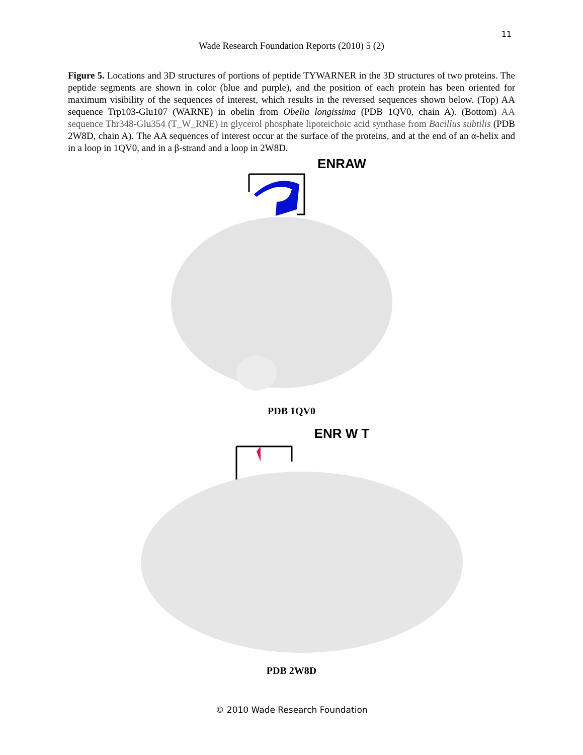11
Wade Research Foundation Reports (2010) 5 (2)
Figure 5. Locations and 3D structures of portions of peptide TYWARNER in the 3D structures of two proteins. The peptide segments are shown in color (blue and purple), and the position of each protein has been oriented for maximum visibility of the sequences of interest, which results in the reversed sequences shown below. (Top) AA sequence Trp103-Glu107 (WARNE) in obelin from Obelia longissima (PDB 1QV0, chain A). (Bottom) AA sequence Thr348-Glu354 (T_W_RNE) in glycerol phosphate lipoteichoic acid synthase from Bacillus subtilis (PDB 2W8D, chain A). The AA sequences of interest occur at the surface of the proteins, and at the end of an α-helix and in a loop in 1QV0, and in a β-strand and a loop in 2W8D.
ENRAW
PDB 1QV0
ENR W T
PDB 2W8D
© 2010 Wade Research Foundation